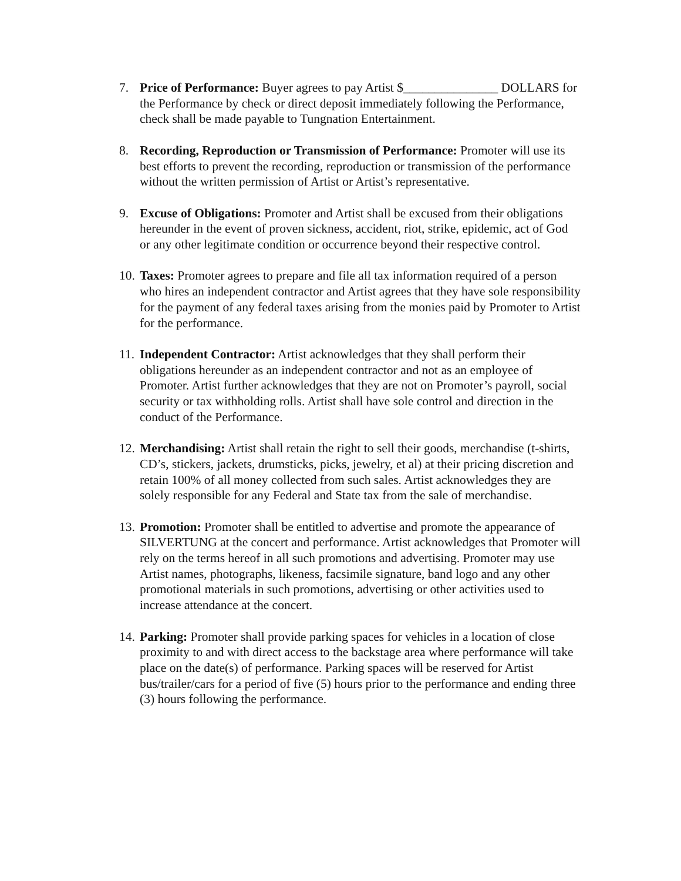7. Price of Performance: Buyer agrees to pay Artist $_______________ DOLLARS for the Performance by check or direct deposit immediately following the Performance, check shall be made payable to Tungnation Entertainment.
8. Recording, Reproduction or Transmission of Performance: Promoter will use its best efforts to prevent the recording, reproduction or transmission of the performance without the written permission of Artist or Artist’s representative.
9. Excuse of Obligations: Promoter and Artist shall be excused from their obligations hereunder in the event of proven sickness, accident, riot, strike, epidemic, act of God or any other legitimate condition or occurrence beyond their respective control.
10.
Taxes: Promoter agrees to prepare and file all tax information required of a person who hires an independent contractor and Artist agrees that they have sole responsibility for the payment of any federal taxes arising from the monies paid by Promoter to Artist for the performance.
11.
Independent Contractor: Artist acknowledges that they shall perform their obligations hereunder as an independent contractor and not as an employee of Promoter. Artist further acknowledges that they are not on Promoter’s payroll, social security or tax withholding rolls. Artist shall have sole control and direction in the conduct of the Performance.
12.
Merchandising: Artist shall retain the right to sell their goods, merchandise (t-shirts, CD’s, stickers, jackets, drumsticks, picks, jewelry, et al) at their pricing discretion and retain 100% of all money collected from such sales. Artist acknowledges they are solely responsible for any Federal and State tax from the sale of merchandise.
13.
Promotion: Promoter shall be entitled to advertise and promote the appearance of SILVERTUNG at the concert and performance. Artist acknowledges that Promoter will rely on the terms hereof in all such promotions and advertising. Promoter may use Artist names, photographs, likeness, facsimile signature, band logo and any other promotional materials in such promotions, advertising or other activities used to increase attendance at the concert.
14.
Parking: Promoter shall provide parking spaces for vehicles in a location of close proximity to and with direct access to the backstage area where performance will take place on the date(s) of performance. Parking spaces will be reserved for Artist bus/trailer/cars for a period of five (5) hours prior to the performance and ending three (3) hours following the performance.